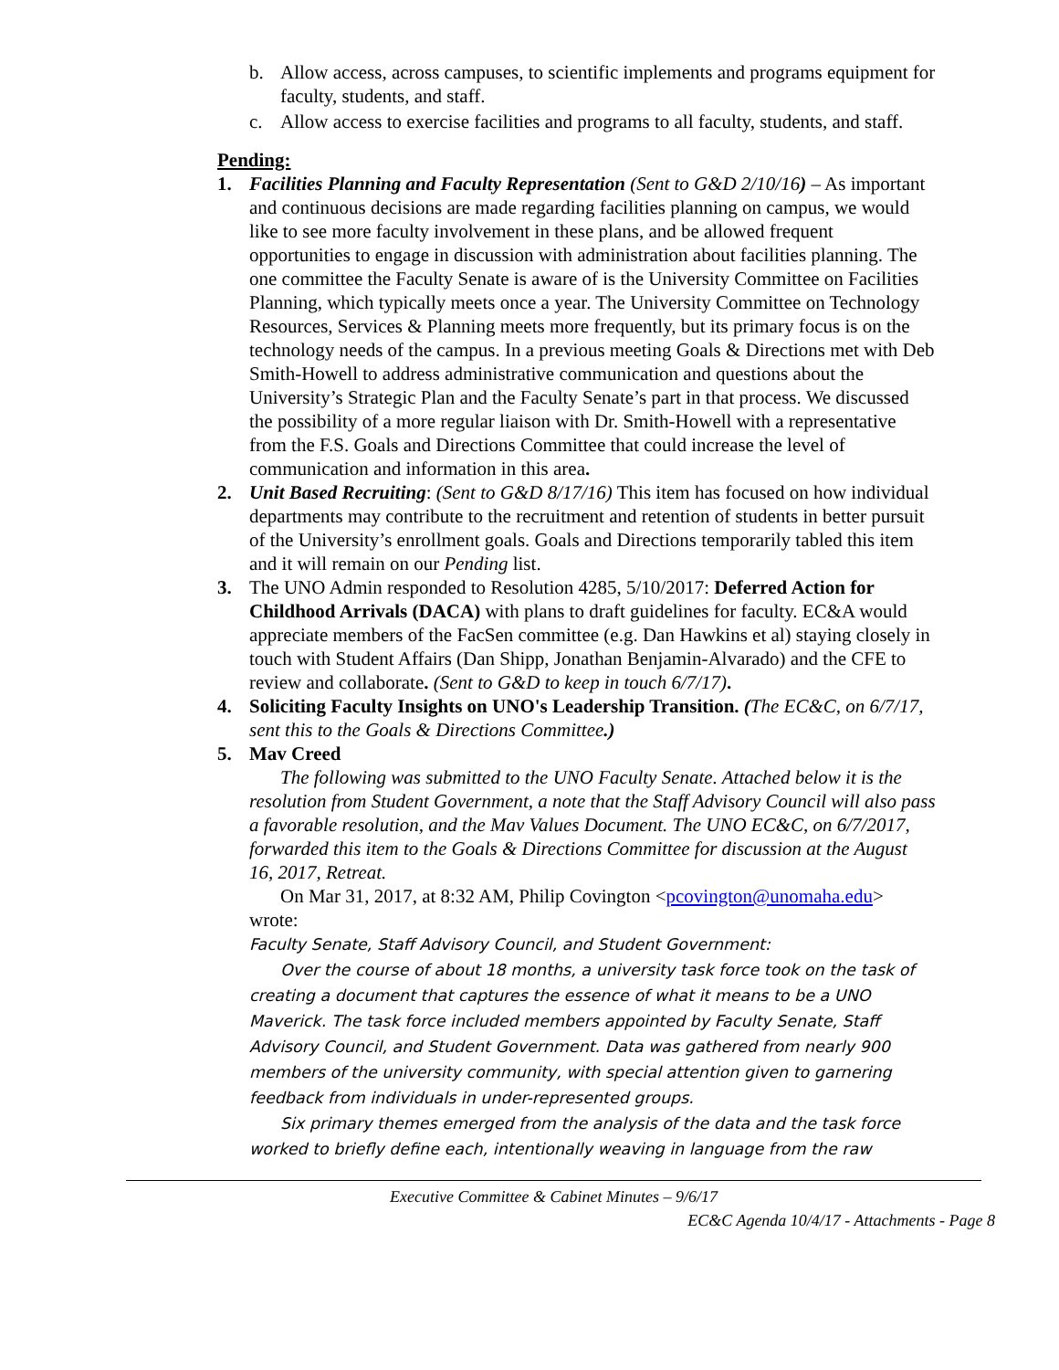b. Allow access, across campuses, to scientific implements and programs equipment for faculty, students, and staff.
c. Allow access to exercise facilities and programs to all faculty, students, and staff.
Pending:
1. Facilities Planning and Faculty Representation (Sent to G&D 2/10/16) – As important and continuous decisions are made regarding facilities planning on campus, we would like to see more faculty involvement in these plans, and be allowed frequent opportunities to engage in discussion with administration about facilities planning. The one committee the Faculty Senate is aware of is the University Committee on Facilities Planning, which typically meets once a year. The University Committee on Technology Resources, Services & Planning meets more frequently, but its primary focus is on the technology needs of the campus. In a previous meeting Goals & Directions met with Deb Smith-Howell to address administrative communication and questions about the University’s Strategic Plan and the Faculty Senate’s part in that process. We discussed the possibility of a more regular liaison with Dr. Smith-Howell with a representative from the F.S. Goals and Directions Committee that could increase the level of communication and information in this area.
2. Unit Based Recruiting: (Sent to G&D 8/17/16) This item has focused on how individual departments may contribute to the recruitment and retention of students in better pursuit of the University’s enrollment goals. Goals and Directions temporarily tabled this item and it will remain on our Pending list.
3. The UNO Admin responded to Resolution 4285, 5/10/2017: Deferred Action for Childhood Arrivals (DACA) with plans to draft guidelines for faculty. EC&A would appreciate members of the FacSen committee (e.g. Dan Hawkins et al) staying closely in touch with Student Affairs (Dan Shipp, Jonathan Benjamin-Alvarado) and the CFE to review and collaborate. (Sent to G&D to keep in touch 6/7/17).
4. Soliciting Faculty Insights on UNO's Leadership Transition. (The EC&C, on 6/7/17, sent this to the Goals & Directions Committee.)
5. Mav Creed
The following was submitted to the UNO Faculty Senate. Attached below it is the resolution from Student Government, a note that the Staff Advisory Council will also pass a favorable resolution, and the Mav Values Document. The UNO EC&C, on 6/7/2017, forwarded this item to the Goals & Directions Committee for discussion at the August 16, 2017, Retreat.
On Mar 31, 2017, at 8:32 AM, Philip Covington <pcovington@unomaha.edu> wrote:
Faculty Senate, Staff Advisory Council, and Student Government:
Over the course of about 18 months, a university task force took on the task of creating a document that captures the essence of what it means to be a UNO Maverick. The task force included members appointed by Faculty Senate, Staff Advisory Council, and Student Government. Data was gathered from nearly 900 members of the university community, with special attention given to garnering feedback from individuals in under-represented groups.
Six primary themes emerged from the analysis of the data and the task force worked to briefly define each, intentionally weaving in language from the raw
Executive Committee & Cabinet Minutes – 9/6/17
EC&C Agenda 10/4/17 - Attachments - Page 8